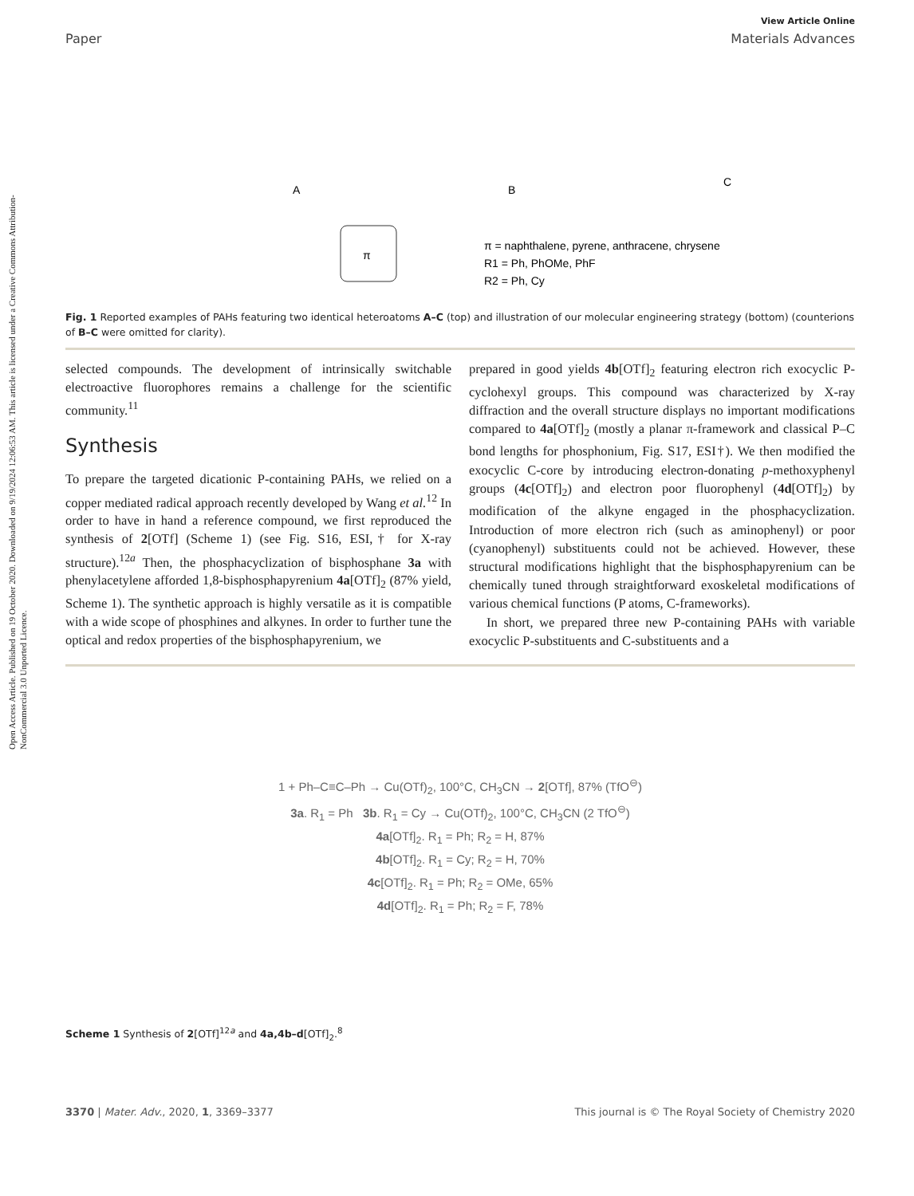Open Access Article. Published on 19 October 2020. Downloaded on 9/19/2024 12:06:53 AM. This article is licensed under a Creative Commons Attribution-NonCommercial 3.0 Unported Licence.
View Article Online
Paper Materials Advances
A
B
C
π
π = naphthalene, pyrene, anthracene, chrysene
R1 = Ph, PhOMe, PhF
R2 = Ph, Cy
Fig. 1 Reported examples of PAHs featuring two identical heteroatoms A–C (top) and illustration of our molecular engineering strategy (bottom) (counterions of B–C were omitted for clarity).
selected compounds. The development of intrinsically switchable electroactive fluorophores remains a challenge for the scientific community.<sup>11</sup>
Synthesis
To prepare the targeted dicationic P-containing PAHs, we relied on a copper mediated radical approach recently developed by Wang et al.<sup>12</sup> In order to have in hand a reference compound, we first reproduced the synthesis of 2[OTf] (Scheme 1) (see Fig. S16, ESI,† for X-ray structure).<sup>12a</sup> Then, the phosphacyclization of bisphosphane 3a with phenylacetylene afforded 1,8-bisphosphapyrenium 4a[OTf]<sub>2</sub> (87% yield, Scheme 1). The synthetic approach is highly versatile as it is compatible with a wide scope of phosphines and alkynes. In order to further tune the optical and redox properties of the bisphosphapyrenium, we
prepared in good yields 4b[OTf]<sub>2</sub> featuring electron rich exocyclic P-cyclohexyl groups. This compound was characterized by X-ray diffraction and the overall structure displays no important modifications compared to 4a[OTf]<sub>2</sub> (mostly a planar π-framework and classical P–C bond lengths for phosphonium, Fig. S17, ESI†). We then modified the exocyclic C-core by introducing electron-donating p-methoxyphenyl groups (4c[OTf]<sub>2</sub>) and electron poor fluorophenyl (4d[OTf]<sub>2</sub>) by modification of the alkyne engaged in the phosphacyclization. Introduction of more electron rich (such as aminophenyl) or poor (cyanophenyl) substituents could not be achieved. However, these structural modifications highlight that the bisphosphapyrenium can be chemically tuned through straightforward exoskeletal modifications of various chemical functions (P atoms, C-frameworks).
In short, we prepared three new P-containing PAHs with variable exocyclic P-substituents and C-substituents and a
1 + Ph–C≡C–Ph → Cu(OTf)<sub>2</sub>, 100°C, CH<sub>3</sub>CN → 2[OTf], 87% (TfO<sup>⊖</sup>)
3a. R<sub>1</sub> = Ph 3b. R<sub>1</sub> = Cy → Cu(OTf)<sub>2</sub>, 100°C, CH<sub>3</sub>CN (2 TfO<sup>⊖</sup>)
4a[OTf]<sub>2</sub>. R<sub>1</sub> = Ph; R<sub>2</sub> = H, 87%
4b[OTf]<sub>2</sub>. R<sub>1</sub> = Cy; R<sub>2</sub> = H, 70%
4c[OTf]<sub>2</sub>. R<sub>1</sub> = Ph; R<sub>2</sub> = OMe, 65%
4d[OTf]<sub>2</sub>. R<sub>1</sub> = Ph; R<sub>2</sub> = F, 78%
Scheme 1 Synthesis of 2[OTf]<sup>12a</sup> and 4a,4b–d[OTf]<sub>2</sub>.<sup>8</sup>
3370 | Mater. Adv., 2020, 1, 3369–3377 This journal is © The Royal Society of Chemistry 2020